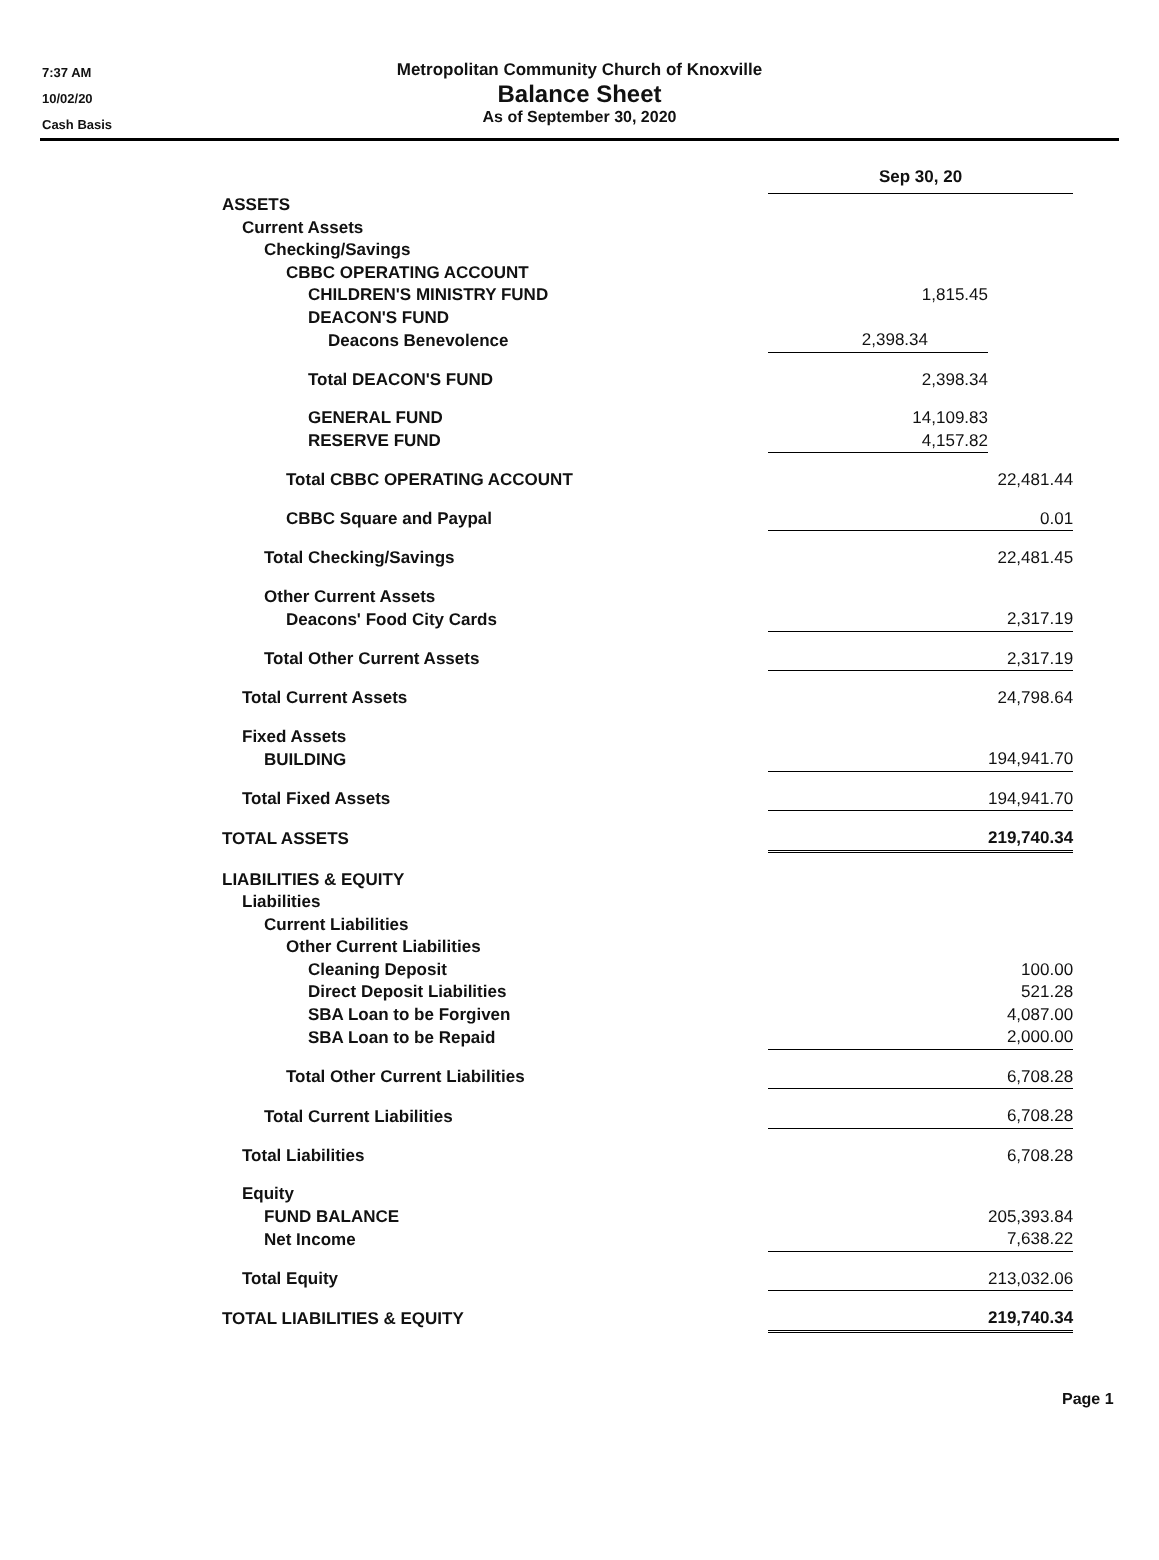7:37 AM
10/02/20
Cash Basis
Metropolitan Community Church of Knoxville
Balance Sheet
As of September 30, 2020
| | Sep 30, 20 | |
| ASSETS | | |
| Current Assets | | |
| Checking/Savings | | |
| CBBC OPERATING ACCOUNT | | |
| CHILDREN'S MINISTRY FUND | 1,815.45 | |
| DEACON'S FUND | | |
| Deacons Benevolence | 2,398.34 | |
| Total DEACON'S FUND | 2,398.34 | |
| GENERAL FUND | 14,109.83 | |
| RESERVE FUND | 4,157.82 | |
| Total CBBC OPERATING ACCOUNT | | 22,481.44 |
| CBBC Square and Paypal | | 0.01 |
| Total Checking/Savings | | 22,481.45 |
| Other Current Assets | | |
| Deacons' Food City Cards | | 2,317.19 |
| Total Other Current Assets | | 2,317.19 |
| Total Current Assets | | 24,798.64 |
| Fixed Assets | | |
| BUILDING | | 194,941.70 |
| Total Fixed Assets | | 194,941.70 |
| TOTAL ASSETS | | 219,740.34 |
| LIABILITIES & EQUITY | | |
| Liabilities | | |
| Current Liabilities | | |
| Other Current Liabilities | | |
| Cleaning Deposit | | 100.00 |
| Direct Deposit Liabilities | | 521.28 |
| SBA Loan to be Forgiven | | 4,087.00 |
| SBA Loan to be Repaid | | 2,000.00 |
| Total Other Current Liabilities | | 6,708.28 |
| Total Current Liabilities | | 6,708.28 |
| Total Liabilities | | 6,708.28 |
| Equity | | |
| FUND BALANCE | | 205,393.84 |
| Net Income | | 7,638.22 |
| Total Equity | | 213,032.06 |
| TOTAL LIABILITIES & EQUITY | | 219,740.34 |
Page 1